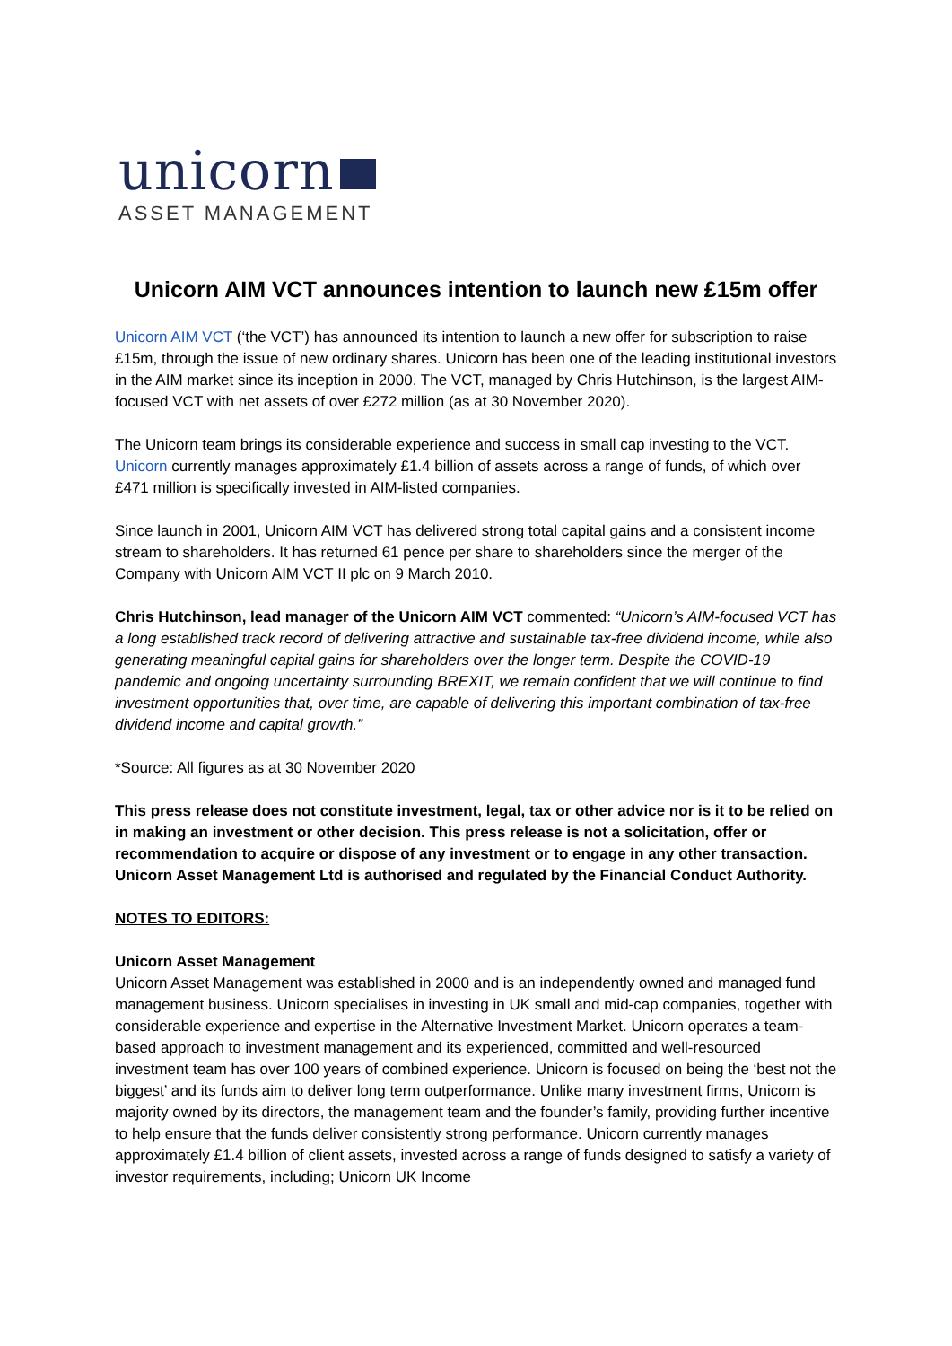unicorn
ASSET MANAGEMENT
Unicorn AIM VCT announces intention to launch new £15m offer
Unicorn AIM VCT (‘the VCT’) has announced its intention to launch a new offer for subscription to raise £15m, through the issue of new ordinary shares. Unicorn has been one of the leading institutional investors in the AIM market since its inception in 2000. The VCT, managed by Chris Hutchinson, is the largest AIM-focused VCT with net assets of over £272 million (as at 30 November 2020).
The Unicorn team brings its considerable experience and success in small cap investing to the VCT. Unicorn currently manages approximately £1.4 billion of assets across a range of funds, of which over £471 million is specifically invested in AIM-listed companies.
Since launch in 2001, Unicorn AIM VCT has delivered strong total capital gains and a consistent income stream to shareholders. It has returned 61 pence per share to shareholders since the merger of the Company with Unicorn AIM VCT II plc on 9 March 2010.
Chris Hutchinson, lead manager of the Unicorn AIM VCT commented: “Unicorn’s AIM-focused VCT has a long established track record of delivering attractive and sustainable tax-free dividend income, while also generating meaningful capital gains for shareholders over the longer term. Despite the COVID-19 pandemic and ongoing uncertainty surrounding BREXIT, we remain confident that we will continue to find investment opportunities that, over time, are capable of delivering this important combination of tax-free dividend income and capital growth.”
*Source: All figures as at 30 November 2020
This press release does not constitute investment, legal, tax or other advice nor is it to be relied on in making an investment or other decision. This press release is not a solicitation, offer or recommendation to acquire or dispose of any investment or to engage in any other transaction. Unicorn Asset Management Ltd is authorised and regulated by the Financial Conduct Authority.
NOTES TO EDITORS:
Unicorn Asset Management
Unicorn Asset Management was established in 2000 and is an independently owned and managed fund management business. Unicorn specialises in investing in UK small and mid-cap companies, together with considerable experience and expertise in the Alternative Investment Market. Unicorn operates a team-based approach to investment management and its experienced, committed and well-resourced investment team has over 100 years of combined experience. Unicorn is focused on being the ‘best not the biggest’ and its funds aim to deliver long term outperformance. Unlike many investment firms, Unicorn is majority owned by its directors, the management team and the founder’s family, providing further incentive to help ensure that the funds deliver consistently strong performance. Unicorn currently manages approximately £1.4 billion of client assets, invested across a range of funds designed to satisfy a variety of investor requirements, including; Unicorn UK Income